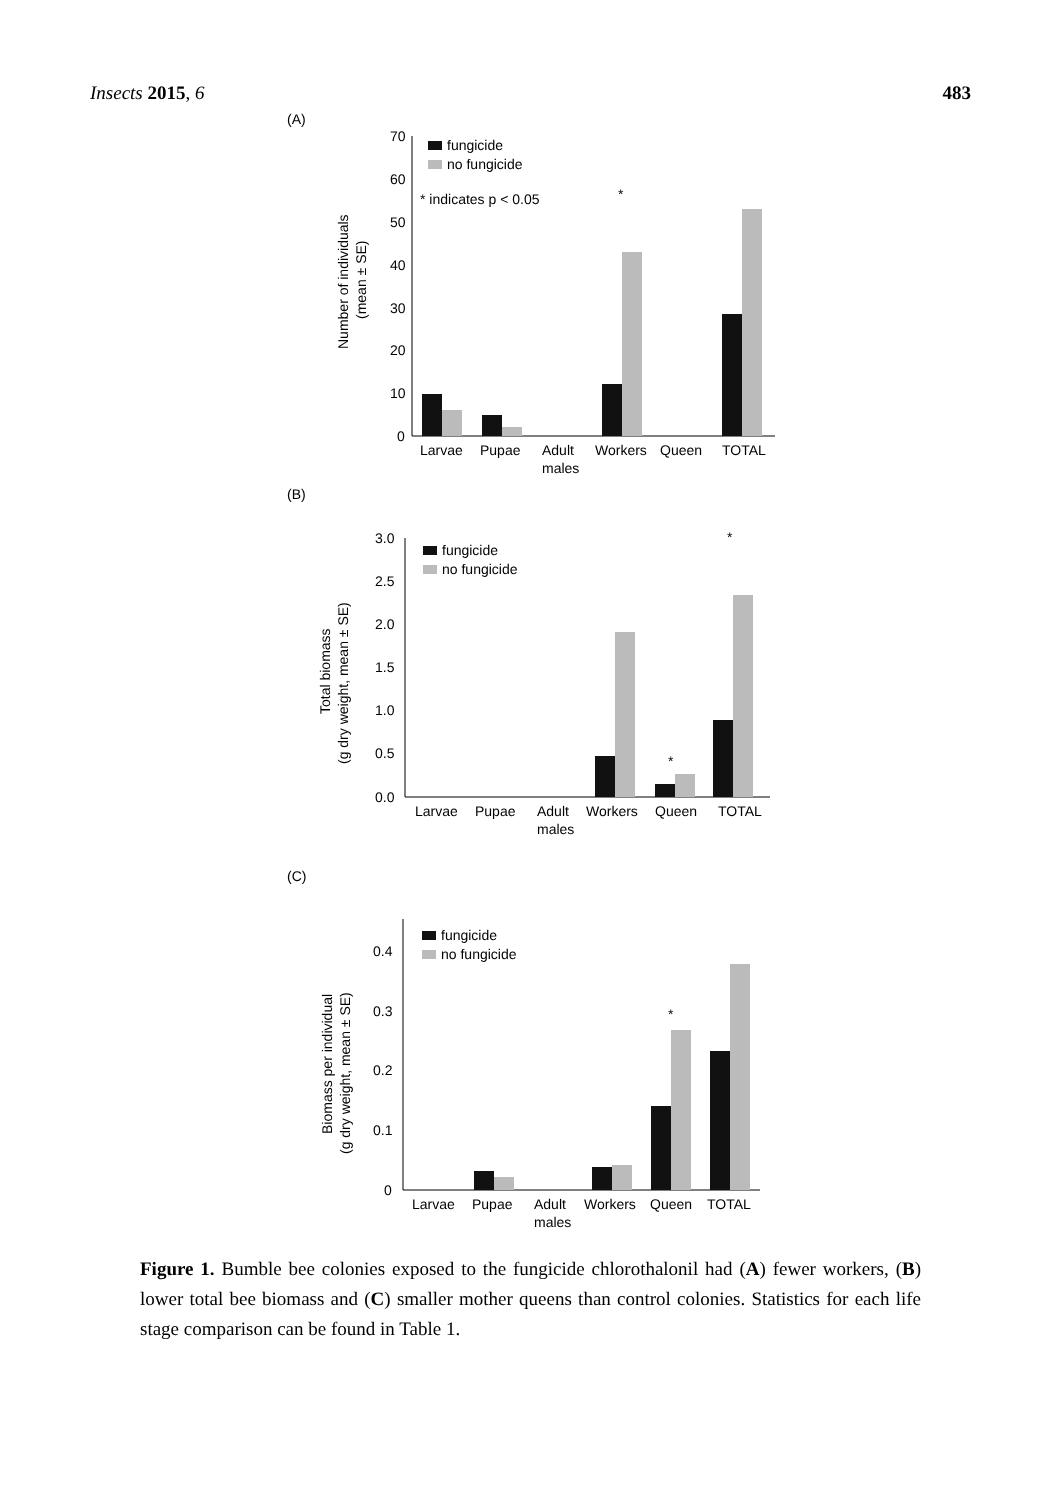Insects 2015, 6 483
(A)
70
60
50
40
30
20
10
0
Number of individuals
(mean ± SE)
fungicide
no fungicide
* indicates p < 0.05
*
Larvae
Pupae
Adult
males
Workers
Queen
TOTAL
(B)
3.0
2.5
2.0
1.5
1.0
0.5
0.0
Total biomass
(g dry weight, mean ± SE)
fungicide
no fungicide
*
*
Larvae
Pupae
Adult
males
Workers
Queen
TOTAL
(C)
0.4
0.3
0.2
0.1
0
Biomass per individual
(g dry weight, mean ± SE)
fungicide
no fungicide
*
Larvae
Pupae
Adult
males
Workers
Queen
TOTAL
Figure 1. Bumble bee colonies exposed to the fungicide chlorothalonil had (A) fewer workers, (B) lower total bee biomass and (C) smaller mother queens than control colonies. Statistics for each life stage comparison can be found in Table 1.